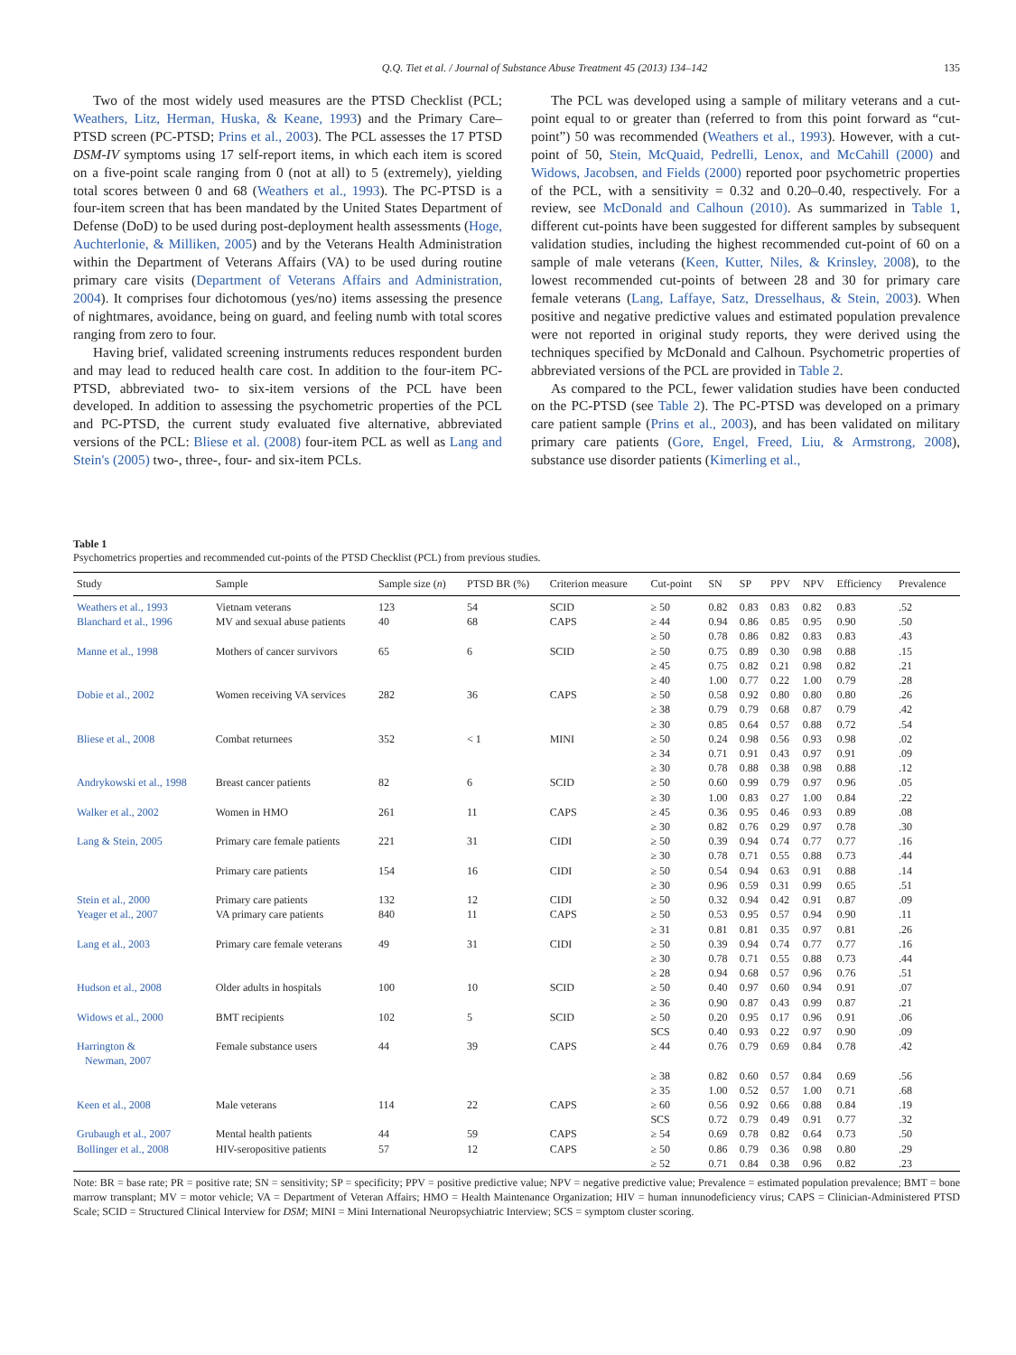Q.Q. Tiet et al. / Journal of Substance Abuse Treatment 45 (2013) 134–142 135
Two of the most widely used measures are the PTSD Checklist (PCL; Weathers, Litz, Herman, Huska, & Keane, 1993) and the Primary Care–PTSD screen (PC-PTSD; Prins et al., 2003). The PCL assesses the 17 PTSD DSM-IV symptoms using 17 self-report items, in which each item is scored on a five-point scale ranging from 0 (not at all) to 5 (extremely), yielding total scores between 0 and 68 (Weathers et al., 1993). The PC-PTSD is a four-item screen that has been mandated by the United States Department of Defense (DoD) to be used during post-deployment health assessments (Hoge, Auchterlonie, & Milliken, 2005) and by the Veterans Health Administration within the Department of Veterans Affairs (VA) to be used during routine primary care visits (Department of Veterans Affairs and Administration, 2004). It comprises four dichotomous (yes/no) items assessing the presence of nightmares, avoidance, being on guard, and feeling numb with total scores ranging from zero to four.
Having brief, validated screening instruments reduces respondent burden and may lead to reduced health care cost. In addition to the four-item PC-PTSD, abbreviated two- to six-item versions of the PCL have been developed. In addition to assessing the psychometric properties of the PCL and PC-PTSD, the current study evaluated five alternative, abbreviated versions of the PCL: Bliese et al. (2008) four-item PCL as well as Lang and Stein's (2005) two-, three-, four- and six-item PCLs.
The PCL was developed using a sample of military veterans and a cut-point equal to or greater than (referred to from this point forward as “cut-point”) 50 was recommended (Weathers et al., 1993). However, with a cut-point of 50, Stein, McQuaid, Pedrelli, Lenox, and McCahill (2000) and Widows, Jacobsen, and Fields (2000) reported poor psychometric properties of the PCL, with a sensitivity = 0.32 and 0.20–0.40, respectively. For a review, see McDonald and Calhoun (2010). As summarized in Table 1, different cut-points have been suggested for different samples by subsequent validation studies, including the highest recommended cut-point of 60 on a sample of male veterans (Keen, Kutter, Niles, & Krinsley, 2008), to the lowest recommended cut-points of between 28 and 30 for primary care female veterans (Lang, Laffaye, Satz, Dresselhaus, & Stein, 2003). When positive and negative predictive values and estimated population prevalence were not reported in original study reports, they were derived using the techniques specified by McDonald and Calhoun. Psychometric properties of abbreviated versions of the PCL are provided in Table 2.
As compared to the PCL, fewer validation studies have been conducted on the PC-PTSD (see Table 2). The PC-PTSD was developed on a primary care patient sample (Prins et al., 2003), and has been validated on military primary care patients (Gore, Engel, Freed, Liu, & Armstrong, 2008), substance use disorder patients (Kimerling et al.,
Table 1
Psychometrics properties and recommended cut-points of the PTSD Checklist (PCL) from previous studies.
| Study | Sample | Sample size ( n ) | PTSD BR (%) | Criterion measure | Cut-point | SN | SP | PPV | NPV | Efficiency | Prevalence |
| --- | --- | --- | --- | --- | --- | --- | --- | --- | --- | --- | --- |
| Weathers et al., 1993 | Vietnam veterans | 123 | 54 | SCID | ≥ 50 | 0.82 | 0.83 | 0.83 | 0.82 | 0.83 | .52 |
| Blanchard et al., 1996 | MV and sexual abuse patients | 40 | 68 | CAPS | ≥ 44 | 0.94 | 0.86 | 0.85 | 0.95 | 0.90 | .50 |
| | | | | | ≥ 50 | 0.78 | 0.86 | 0.82 | 0.83 | 0.83 | .43 |
| Manne et al., 1998 | Mothers of cancer survivors | 65 | 6 | SCID | ≥ 50 | 0.75 | 0.89 | 0.30 | 0.98 | 0.88 | .15 |
| | | | | | ≥ 45 | 0.75 | 0.82 | 0.21 | 0.98 | 0.82 | .21 |
| | | | | | ≥ 40 | 1.00 | 0.77 | 0.22 | 1.00 | 0.79 | .28 |
| Dobie et al., 2002 | Women receiving VA services | 282 | 36 | CAPS | ≥ 50 | 0.58 | 0.92 | 0.80 | 0.80 | 0.80 | .26 |
| | | | | | ≥ 38 | 0.79 | 0.79 | 0.68 | 0.87 | 0.79 | .42 |
| | | | | | ≥ 30 | 0.85 | 0.64 | 0.57 | 0.88 | 0.72 | .54 |
| Bliese et al., 2008 | Combat returnees | 352 | < 1 | MINI | ≥ 50 | 0.24 | 0.98 | 0.56 | 0.93 | 0.98 | .02 |
| | | | | | ≥ 34 | 0.71 | 0.91 | 0.43 | 0.97 | 0.91 | .09 |
| | | | | | ≥ 30 | 0.78 | 0.88 | 0.38 | 0.98 | 0.88 | .12 |
| Andrykowski et al., 1998 | Breast cancer patients | 82 | 6 | SCID | ≥ 50 | 0.60 | 0.99 | 0.79 | 0.97 | 0.96 | .05 |
| | | | | | ≥ 30 | 1.00 | 0.83 | 0.27 | 1.00 | 0.84 | .22 |
| Walker et al., 2002 | Women in HMO | 261 | 11 | CAPS | ≥ 45 | 0.36 | 0.95 | 0.46 | 0.93 | 0.89 | .08 |
| | | | | | ≥ 30 | 0.82 | 0.76 | 0.29 | 0.97 | 0.78 | .30 |
| Lang & Stein, 2005 | Primary care female patients | 221 | 31 | CIDI | ≥ 50 | 0.39 | 0.94 | 0.74 | 0.77 | 0.77 | .16 |
| | | | | | ≥ 30 | 0.78 | 0.71 | 0.55 | 0.88 | 0.73 | .44 |
| | Primary care patients | 154 | 16 | CIDI | ≥ 50 | 0.54 | 0.94 | 0.63 | 0.91 | 0.88 | .14 |
| | | | | | ≥ 30 | 0.96 | 0.59 | 0.31 | 0.99 | 0.65 | .51 |
| Stein et al., 2000 | Primary care patients | 132 | 12 | CIDI | ≥ 50 | 0.32 | 0.94 | 0.42 | 0.91 | 0.87 | .09 |
| Yeager et al., 2007 | VA primary care patients | 840 | 11 | CAPS | ≥ 50 | 0.53 | 0.95 | 0.57 | 0.94 | 0.90 | .11 |
| | | | | | ≥ 31 | 0.81 | 0.81 | 0.35 | 0.97 | 0.81 | .26 |
| Lang et al., 2003 | Primary care female veterans | 49 | 31 | CIDI | ≥ 50 | 0.39 | 0.94 | 0.74 | 0.77 | 0.77 | .16 |
| | | | | | ≥ 30 | 0.78 | 0.71 | 0.55 | 0.88 | 0.73 | .44 |
| | | | | | ≥ 28 | 0.94 | 0.68 | 0.57 | 0.96 | 0.76 | .51 |
| Hudson et al., 2008 | Older adults in hospitals | 100 | 10 | SCID | ≥ 50 | 0.40 | 0.97 | 0.60 | 0.94 | 0.91 | .07 |
| | | | | | ≥ 36 | 0.90 | 0.87 | 0.43 | 0.99 | 0.87 | .21 |
| Widows et al., 2000 | BMT recipients | 102 | 5 | SCID | ≥ 50 | 0.20 | 0.95 | 0.17 | 0.96 | 0.91 | .06 |
| | | | | | SCS | 0.40 | 0.93 | 0.22 | 0.97 | 0.90 | .09 |
| Harrington & Newman, 2007 | Female substance users | 44 | 39 | CAPS | ≥ 44 | 0.76 | 0.79 | 0.69 | 0.84 | 0.78 | .42 |
| | | | | | ≥ 38 | 0.82 | 0.60 | 0.57 | 0.84 | 0.69 | .56 |
| | | | | | ≥ 35 | 1.00 | 0.52 | 0.57 | 1.00 | 0.71 | .68 |
| Keen et al., 2008 | Male veterans | 114 | 22 | CAPS | ≥ 60 | 0.56 | 0.92 | 0.66 | 0.88 | 0.84 | .19 |
| | | | | | SCS | 0.72 | 0.79 | 0.49 | 0.91 | 0.77 | .32 |
| Grubaugh et al., 2007 | Mental health patients | 44 | 59 | CAPS | ≥ 54 | 0.69 | 0.78 | 0.82 | 0.64 | 0.73 | .50 |
| Bollinger et al., 2008 | HIV-seropositive patients | 57 | 12 | CAPS | ≥ 50 | 0.86 | 0.79 | 0.36 | 0.98 | 0.80 | .29 |
| | | | | | ≥ 52 | 0.71 | 0.84 | 0.38 | 0.96 | 0.82 | .23 |
Note: BR = base rate; PR = positive rate; SN = sensitivity; SP = specificity; PPV = positive predictive value; NPV = negative predictive value; Prevalence = estimated population prevalence; BMT = bone marrow transplant; MV = motor vehicle; VA = Department of Veteran Affairs; HMO = Health Maintenance Organization; HIV = human innunodeficiency virus; CAPS = Clinician-Administered PTSD Scale; SCID = Structured Clinical Interview for DSM; MINI = Mini International Neuropsychiatric Interview; SCS = symptom cluster scoring.